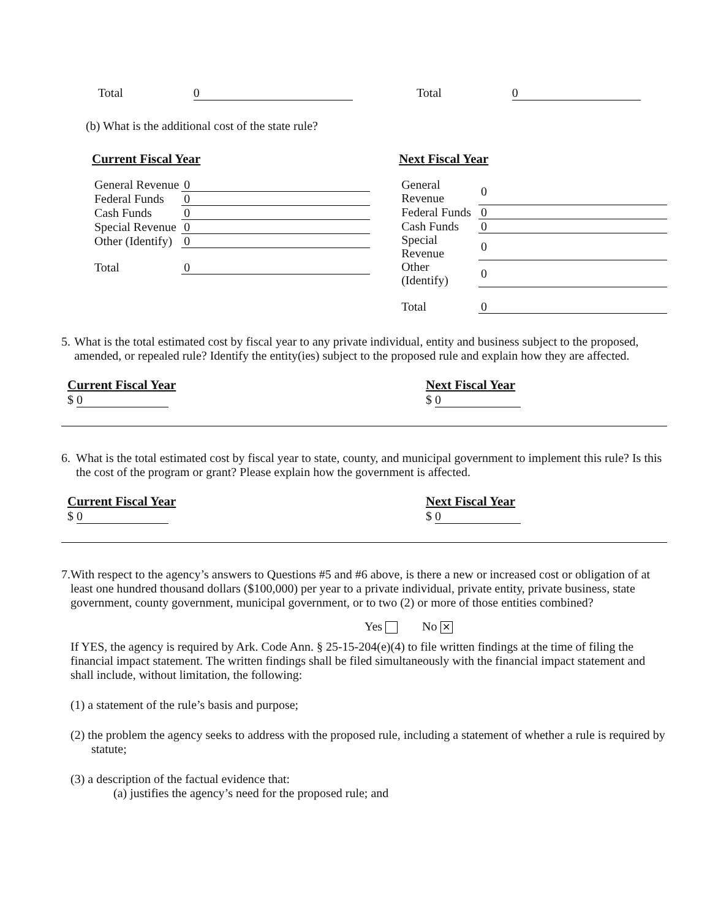Total 0 Total 0
(b) What is the additional cost of the state rule?
Current Fiscal Year
| General Revenue | 0 |
| Federal Funds | 0 |
| Cash Funds | 0 |
| Special Revenue | 0 |
| Other (Identify) | 0 |
| Total | 0 |
Next Fiscal Year
| General Revenue | 0 |
| Federal Funds | 0 |
| Cash Funds | 0 |
| Special Revenue | 0 |
| Other (Identify) | 0 |
| Total | 0 |
5. What is the total estimated cost by fiscal year to any private individual, entity and business subject to the proposed, amended, or repealed rule? Identify the entity(ies) subject to the proposed rule and explain how they are affected.
Current Fiscal Year
$ 0
Next Fiscal Year
$ 0
6. What is the total estimated cost by fiscal year to state, county, and municipal government to implement this rule? Is this the cost of the program or grant? Please explain how the government is affected.
Current Fiscal Year
$ 0
Next Fiscal Year
$ 0
7. With respect to the agency’s answers to Questions #5 and #6 above, is there a new or increased cost or obligation of at least one hundred thousand dollars ($100,000) per year to a private individual, private entity, private business, state government, county government, municipal government, or to two (2) or more of those entities combined?
Yes No ✕
If YES, the agency is required by Ark. Code Ann. § 25-15-204(e)(4) to file written findings at the time of filing the financial impact statement. The written findings shall be filed simultaneously with the financial impact statement and shall include, without limitation, the following:
(1) a statement of the rule’s basis and purpose;
(2) the problem the agency seeks to address with the proposed rule, including a statement of whether a rule is required by statute;
(3) a description of the factual evidence that:
(a) justifies the agency’s need for the proposed rule; and